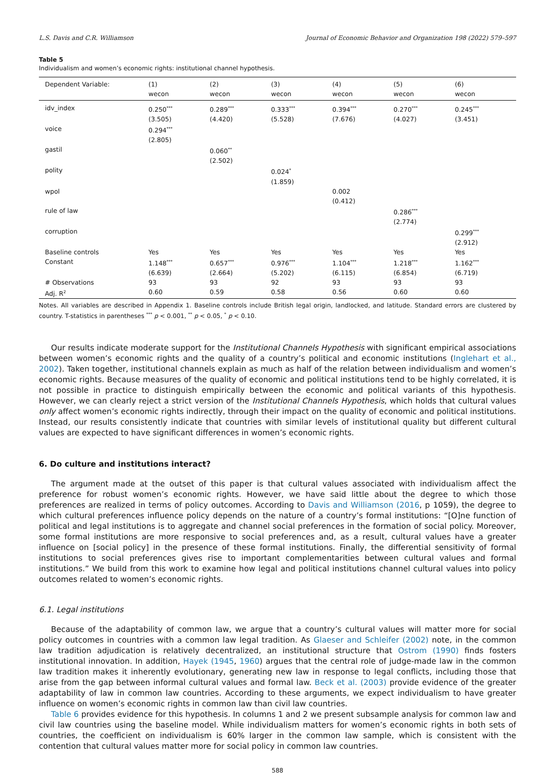L.S. Davis and C.R. Williamson Journal of Economic Behavior and Organization 198 (2022) 579–597
Table 5
Individualism and women’s economic rights: institutional channel hypothesis.
| Dependent Variable: | (1) | (2) | (3) | (4) | (5) | (6) |
| --- | --- | --- | --- | --- | --- | --- |
| | wecon | wecon | wecon | wecon | wecon | wecon |
| idv_index | 0.250<sup>***</sup> | 0.289<sup>***</sup> | 0.333<sup>***</sup> | 0.394<sup>***</sup> | 0.270<sup>***</sup> | 0.245<sup>***</sup> |
| | (3.505) | (4.420) | (5.528) | (7.676) | (4.027) | (3.451) |
| voice | 0.294<sup>***</sup> | | | | | |
| | (2.805) | | | | | |
| gastil | | 0.060<sup>**</sup> | | | | |
| | | (2.502) | | | | |
| polity | | | 0.024<sup>*</sup> | | | |
| | | | (1.859) | | | |
| wpol | | | | 0.002 | | |
| | | | | (0.412) | | |
| rule of law | | | | | 0.286<sup>***</sup> | |
| | | | | | (2.774) | |
| corruption | | | | | | 0.299<sup>***</sup> |
| | | | | | | (2.912) |
| Baseline controls | Yes | Yes | Yes | Yes | Yes | Yes |
| Constant | 1.148<sup>***</sup> | 0.657<sup>***</sup> | 0.976<sup>***</sup> | 1.104<sup>***</sup> | 1.218<sup>***</sup> | 1.162<sup>***</sup> |
| | (6.639) | (2.664) | (5.202) | (6.115) | (6.854) | (6.719) |
| # Observations | 93 | 93 | 92 | 93 | 93 | 93 |
| Adj. R<sup>2</sup> | 0.60 | 0.59 | 0.58 | 0.56 | 0.60 | 0.60 |
Notes. All variables are described in Appendix 1. Baseline controls include British legal origin, landlocked, and latitude. Standard errors are clustered by country. T-statistics in parentheses <sup>***</sup> p < 0.001, <sup>**</sup> p < 0.05, <sup>*</sup> p < 0.10.
Our results indicate moderate support for the Institutional Channels Hypothesis with significant empirical associations between women’s economic rights and the quality of a country’s political and economic institutions (Inglehart et al., 2002). Taken together, institutional channels explain as much as half of the relation between individualism and women’s economic rights. Because measures of the quality of economic and political institutions tend to be highly correlated, it is not possible in practice to distinguish empirically between the economic and political variants of this hypothesis. However, we can clearly reject a strict version of the Institutional Channels Hypothesis, which holds that cultural values only affect women’s economic rights indirectly, through their impact on the quality of economic and political institutions. Instead, our results consistently indicate that countries with similar levels of institutional quality but different cultural values are expected to have significant differences in women’s economic rights.
6. Do culture and institutions interact?
The argument made at the outset of this paper is that cultural values associated with individualism affect the preference for robust women’s economic rights. However, we have said little about the degree to which those preferences are realized in terms of policy outcomes. According to Davis and Williamson (2016, p 1059), the degree to which cultural preferences influence policy depends on the nature of a country’s formal institutions: “[O]ne function of political and legal institutions is to aggregate and channel social preferences in the formation of social policy. Moreover, some formal institutions are more responsive to social preferences and, as a result, cultural values have a greater influence on [social policy] in the presence of these formal institutions. Finally, the differential sensitivity of formal institutions to social preferences gives rise to important complementarities between cultural values and formal institutions.” We build from this work to examine how legal and political institutions channel cultural values into policy outcomes related to women’s economic rights.
6.1. Legal institutions
Because of the adaptability of common law, we argue that a country’s cultural values will matter more for social policy outcomes in countries with a common law legal tradition. As Glaeser and Schleifer (2002) note, in the common law tradition adjudication is relatively decentralized, an institutional structure that Ostrom (1990) finds fosters institutional innovation. In addition, Hayek (1945, 1960) argues that the central role of judge-made law in the common law tradition makes it inherently evolutionary, generating new law in response to legal conflicts, including those that arise from the gap between informal cultural values and formal law. Beck et al. (2003) provide evidence of the greater adaptability of law in common law countries. According to these arguments, we expect individualism to have greater influence on women’s economic rights in common law than civil law countries.
Table 6 provides evidence for this hypothesis. In columns 1 and 2 we present subsample analysis for common law and civil law countries using the baseline model. While individualism matters for women’s economic rights in both sets of countries, the coefficient on individualism is 60% larger in the common law sample, which is consistent with the contention that cultural values matter more for social policy in common law countries.
588